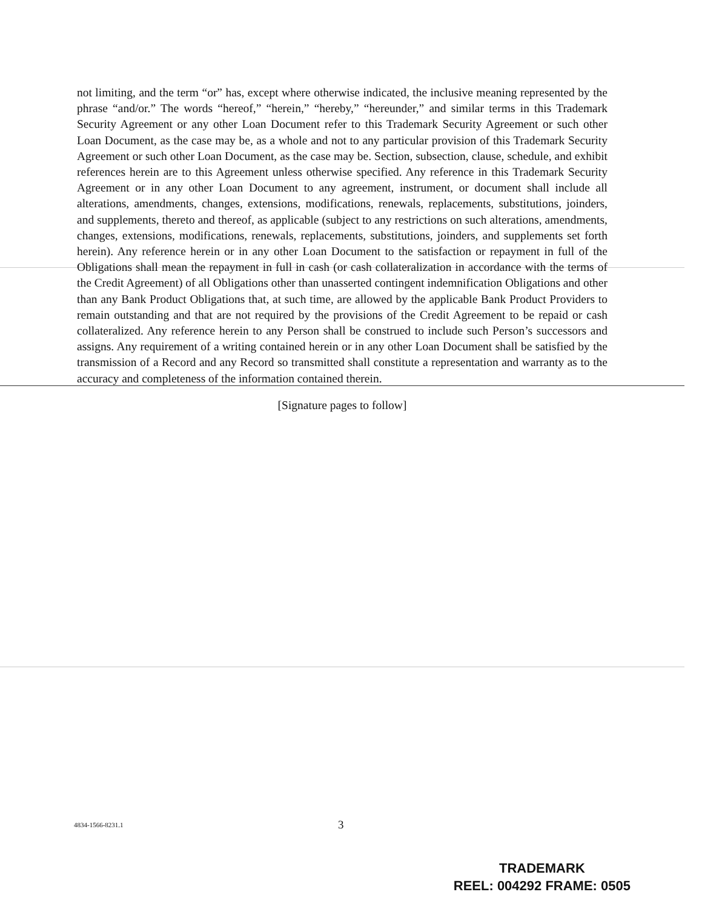not limiting, and the term “or” has, except where otherwise indicated, the inclusive meaning represented by the phrase “and/or.” The words “hereof,” “herein,” “hereby,” “hereunder,” and similar terms in this Trademark Security Agreement or any other Loan Document refer to this Trademark Security Agreement or such other Loan Document, as the case may be, as a whole and not to any particular provision of this Trademark Security Agreement or such other Loan Document, as the case may be. Section, subsection, clause, schedule, and exhibit references herein are to this Agreement unless otherwise specified. Any reference in this Trademark Security Agreement or in any other Loan Document to any agreement, instrument, or document shall include all alterations, amendments, changes, extensions, modifications, renewals, replacements, substitutions, joinders, and supplements, thereto and thereof, as applicable (subject to any restrictions on such alterations, amendments, changes, extensions, modifications, renewals, replacements, substitutions, joinders, and supplements set forth herein). Any reference herein or in any other Loan Document to the satisfaction or repayment in full of the Obligations shall mean the repayment in full in cash (or cash collateralization in accordance with the terms of the Credit Agreement) of all Obligations other than unasserted contingent indemnification Obligations and other than any Bank Product Obligations that, at such time, are allowed by the applicable Bank Product Providers to remain outstanding and that are not required by the provisions of the Credit Agreement to be repaid or cash collateralized. Any reference herein to any Person shall be construed to include such Person’s successors and assigns. Any requirement of a writing contained herein or in any other Loan Document shall be satisfied by the transmission of a Record and any Record so transmitted shall constitute a representation and warranty as to the accuracy and completeness of the information contained therein.
[Signature pages to follow]
4834-1566-8231.1 3
TRADEMARK
REEL: 004292 FRAME: 0505